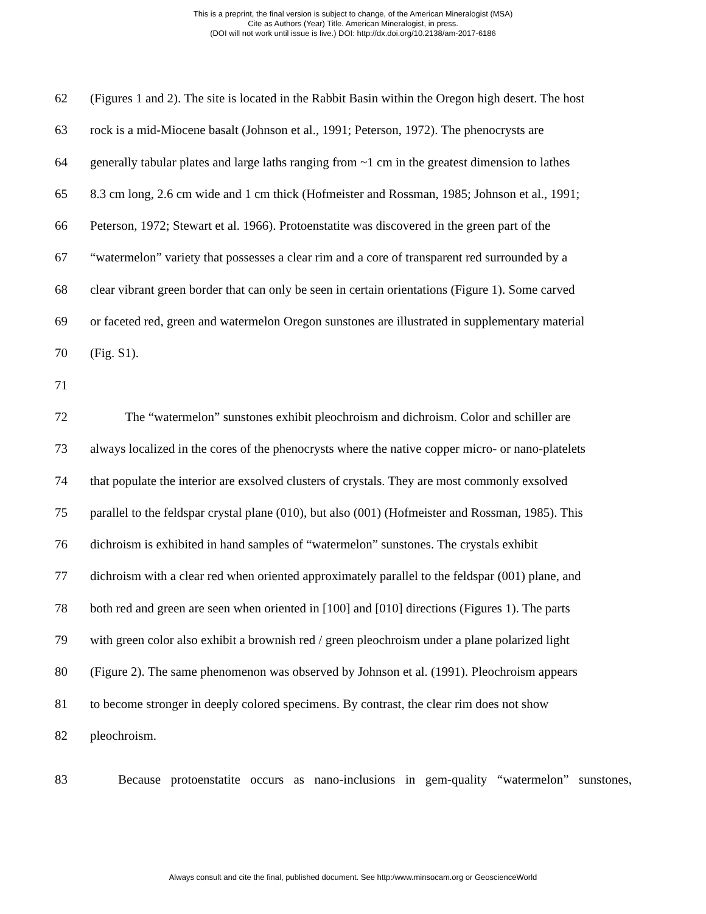This is a preprint, the final version is subject to change, of the American Mineralogist (MSA)
Cite as Authors (Year) Title. American Mineralogist, in press.
(DOI will not work until issue is live.) DOI: http://dx.doi.org/10.2138/am-2017-6186
62 (Figures 1 and 2). The site is located in the Rabbit Basin within the Oregon high desert. The host
63 rock is a mid-Miocene basalt (Johnson et al., 1991; Peterson, 1972). The phenocrysts are
64 generally tabular plates and large laths ranging from ~1 cm in the greatest dimension to lathes
65 8.3 cm long, 2.6 cm wide and 1 cm thick (Hofmeister and Rossman, 1985; Johnson et al., 1991;
66 Peterson, 1972; Stewart et al. 1966). Protoenstatite was discovered in the green part of the
67 “watermelon” variety that possesses a clear rim and a core of transparent red surrounded by a
68 clear vibrant green border that can only be seen in certain orientations (Figure 1). Some carved
69 or faceted red, green and watermelon Oregon sunstones are illustrated in supplementary material
70 (Fig. S1).
71
72 The “watermelon” sunstones exhibit pleochroism and dichroism. Color and schiller are
73 always localized in the cores of the phenocrysts where the native copper micro- or nano-platelets
74 that populate the interior are exsolved clusters of crystals. They are most commonly exsolved
75 parallel to the feldspar crystal plane (010), but also (001) (Hofmeister and Rossman, 1985). This
76 dichroism is exhibited in hand samples of “watermelon” sunstones. The crystals exhibit
77 dichroism with a clear red when oriented approximately parallel to the feldspar (001) plane, and
78 both red and green are seen when oriented in [100] and [010] directions (Figures 1). The parts
79 with green color also exhibit a brownish red / green pleochroism under a plane polarized light
80 (Figure 2). The same phenomenon was observed by Johnson et al. (1991). Pleochroism appears
81 to become stronger in deeply colored specimens. By contrast, the clear rim does not show
82 pleochroism.
83 Because protoenstatite occurs as nano-inclusions in gem-quality “watermelon” sunstones,
Always consult and cite the final, published document. See http:/www.minsocam.org or GeoscienceWorld